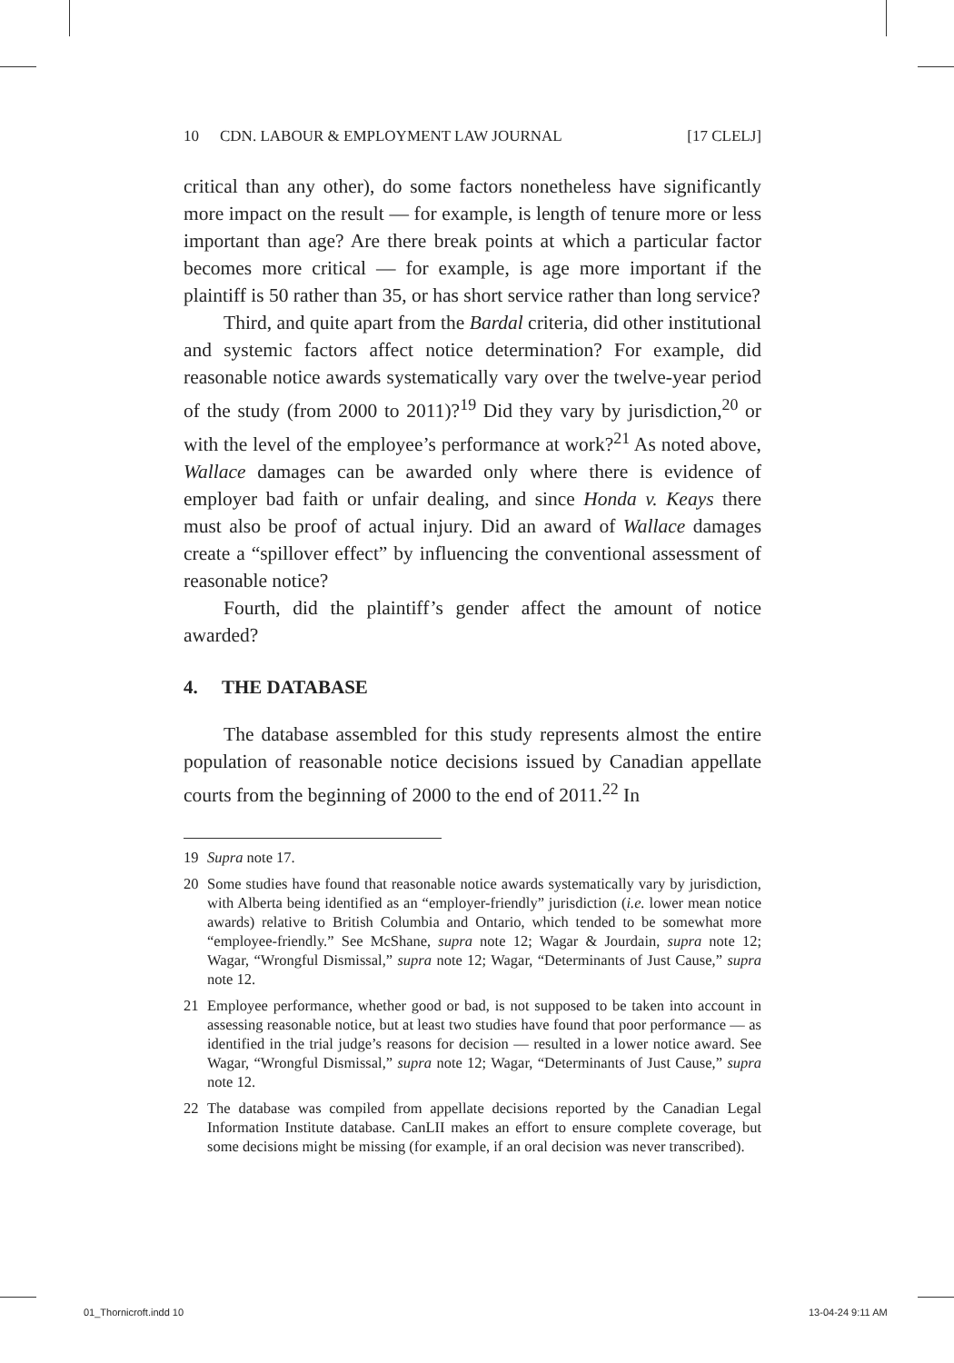10 CDN. LABOUR & EMPLOYMENT LAW JOURNAL [17 CLELJ]
critical than any other), do some factors nonetheless have significantly more impact on the result — for example, is length of tenure more or less important than age? Are there break points at which a particular factor becomes more critical — for example, is age more important if the plaintiff is 50 rather than 35, or has short service rather than long service?
Third, and quite apart from the Bardal criteria, did other institutional and systemic factors affect notice determination? For example, did reasonable notice awards systematically vary over the twelve-year period of the study (from 2000 to 2011)?<sup>19</sup> Did they vary by jurisdiction,<sup>20</sup> or with the level of the employee’s performance at work?<sup>21</sup> As noted above, Wallace damages can be awarded only where there is evidence of employer bad faith or unfair dealing, and since Honda v. Keays there must also be proof of actual injury. Did an award of Wallace damages create a “spillover effect” by influencing the conventional assessment of reasonable notice?
Fourth, did the plaintiff’s gender affect the amount of notice awarded?
4. THE DATABASE
The database assembled for this study represents almost the entire population of reasonable notice decisions issued by Canadian appellate courts from the beginning of 2000 to the end of 2011.<sup>22</sup> In
19 Supra note 17.
20 Some studies have found that reasonable notice awards systematically vary by jurisdiction, with Alberta being identified as an “employer-friendly” jurisdiction (i.e. lower mean notice awards) relative to British Columbia and Ontario, which tended to be somewhat more “employee-friendly.” See McShane, supra note 12; Wagar & Jourdain, supra note 12; Wagar, “Wrongful Dismissal,” supra note 12; Wagar, “Determinants of Just Cause,” supra note 12.
21 Employee performance, whether good or bad, is not supposed to be taken into account in assessing reasonable notice, but at least two studies have found that poor performance — as identified in the trial judge’s reasons for decision — resulted in a lower notice award. See Wagar, “Wrongful Dismissal,” supra note 12; Wagar, “Determinants of Just Cause,” supra note 12.
22 The database was compiled from appellate decisions reported by the Canadian Legal Information Institute database. CanLII makes an effort to ensure complete coverage, but some decisions might be missing (for example, if an oral decision was never transcribed).
01_Thornicroft.indd 10 13-04-24 9:11 AM